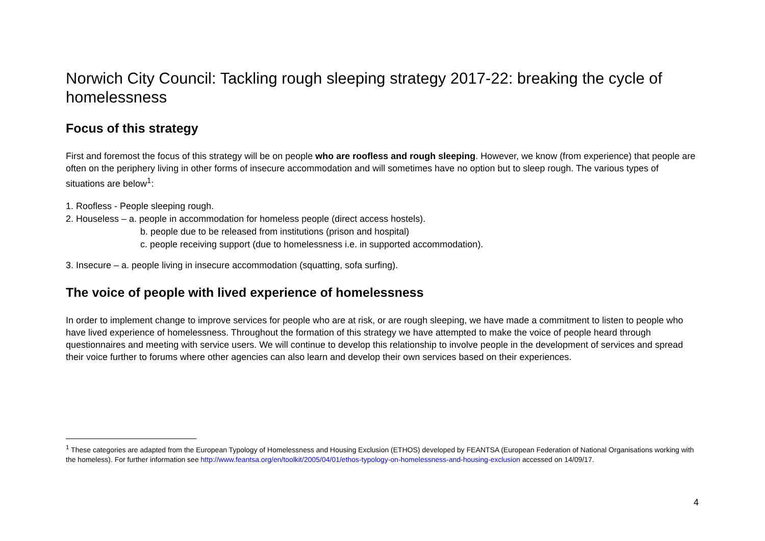Norwich City Council: Tackling rough sleeping strategy 2017-22: breaking the cycle of homelessness
Focus of this strategy
First and foremost the focus of this strategy will be on people who are roofless and rough sleeping. However, we know (from experience) that people are often on the periphery living in other forms of insecure accommodation and will sometimes have no option but to sleep rough. The various types of situations are below<sup>1</sup>:
1. Roofless - People sleeping rough.
2. Houseless – a. people in accommodation for homeless people (direct access hostels).
b. people due to be released from institutions (prison and hospital)
c. people receiving support (due to homelessness i.e. in supported accommodation).
3. Insecure – a. people living in insecure accommodation (squatting, sofa surfing).
The voice of people with lived experience of homelessness
In order to implement change to improve services for people who are at risk, or are rough sleeping, we have made a commitment to listen to people who have lived experience of homelessness. Throughout the formation of this strategy we have attempted to make the voice of people heard through questionnaires and meeting with service users. We will continue to develop this relationship to involve people in the development of services and spread their voice further to forums where other agencies can also learn and develop their own services based on their experiences.
<sup>1</sup> These categories are adapted from the European Typology of Homelessness and Housing Exclusion (ETHOS) developed by FEANTSA (European Federation of National Organisations working with the homeless). For further information see http://www.feantsa.org/en/toolkit/2005/04/01/ethos-typology-on-homelessness-and-housing-exclusion accessed on 14/09/17.
4